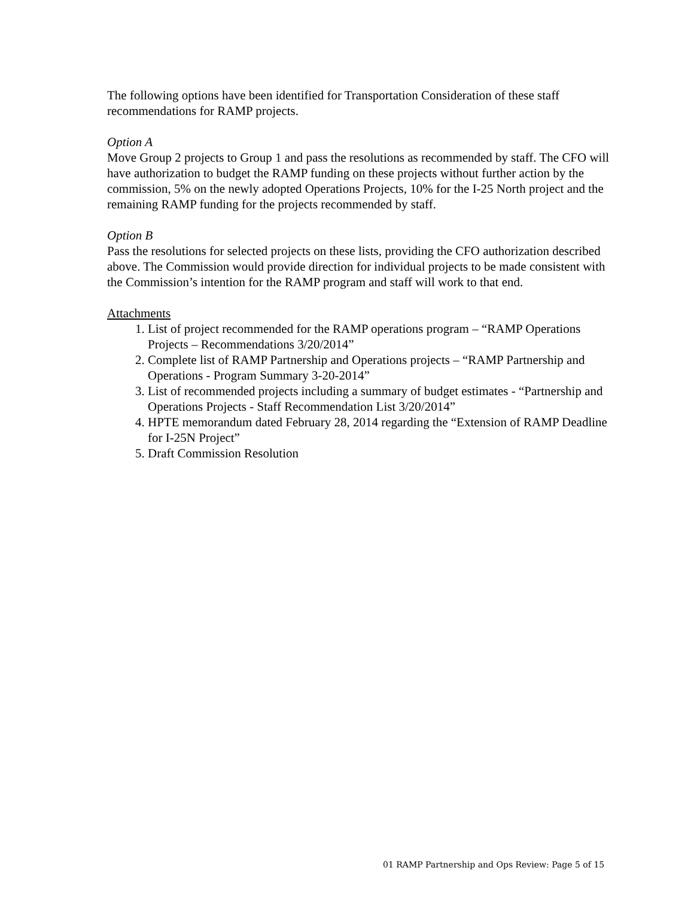The following options have been identified for Transportation Consideration of these staff recommendations for RAMP projects.
Option A
Move Group 2 projects to Group 1 and pass the resolutions as recommended by staff. The CFO will have authorization to budget the RAMP funding on these projects without further action by the commission, 5% on the newly adopted Operations Projects, 10% for the I-25 North project and the remaining RAMP funding for the projects recommended by staff.
Option B
Pass the resolutions for selected projects on these lists, providing the CFO authorization described above. The Commission would provide direction for individual projects to be made consistent with the Commission’s intention for the RAMP program and staff will work to that end.
Attachments
1. List of project recommended for the RAMP operations program – “RAMP Operations Projects – Recommendations 3/20/2014”
2. Complete list of RAMP Partnership and Operations projects – “RAMP Partnership and Operations - Program Summary 3-20-2014”
3. List of recommended projects including a summary of budget estimates - “Partnership and Operations Projects - Staff Recommendation List 3/20/2014”
4. HPTE memorandum dated February 28, 2014 regarding the “Extension of RAMP Deadline for I-25N Project”
5. Draft Commission Resolution
01 RAMP Partnership and Ops Review: Page 5 of 15